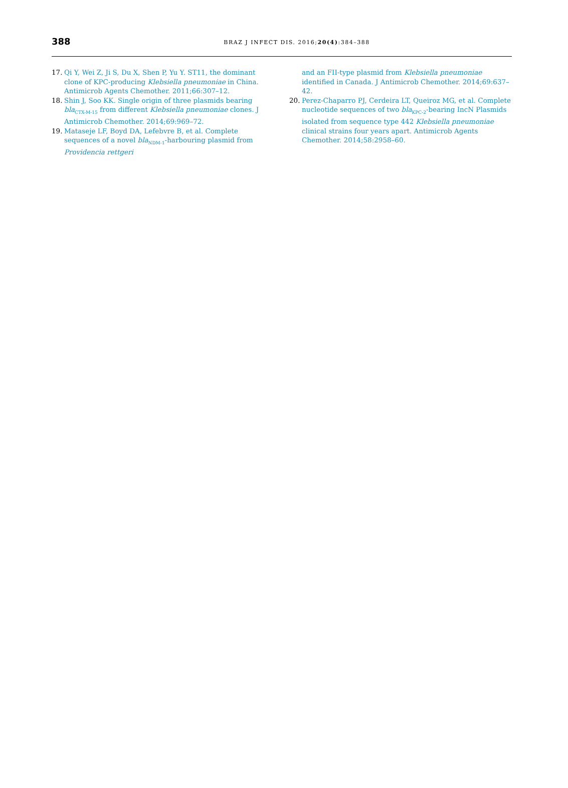388
BRAZ J INFECT DIS. 2016;20(4):384–388
17. Qi Y, Wei Z, Ji S, Du X, Shen P, Yu Y. ST11, the dominant clone of KPC-producing Klebsiella pneumoniae in China. Antimicrob Agents Chemother. 2011;66:307–12.
18. Shin J, Soo KK. Single origin of three plasmids bearing bla<sub>CTX-M-15</sub> from different Klebsiella pneumoniae clones. J Antimicrob Chemother. 2014;69:969–72.
19. Mataseje LF, Boyd DA, Lefebvre B, et al. Complete sequences of a novel bla<sub>NDM-1</sub>-harbouring plasmid from Providencia rettgeri
and an FII-type plasmid from Klebsiella pneumoniae identified in Canada. J Antimicrob Chemother. 2014;69:637–42.
20. Perez-Chaparro PJ, Cerdeira LT, Queiroz MG, et al. Complete nucleotide sequences of two bla<sub>KPC-2</sub>-bearing IncN Plasmids isolated from sequence type 442 Klebsiella pneumoniae clinical strains four years apart. Antimicrob Agents Chemother. 2014;58:2958–60.